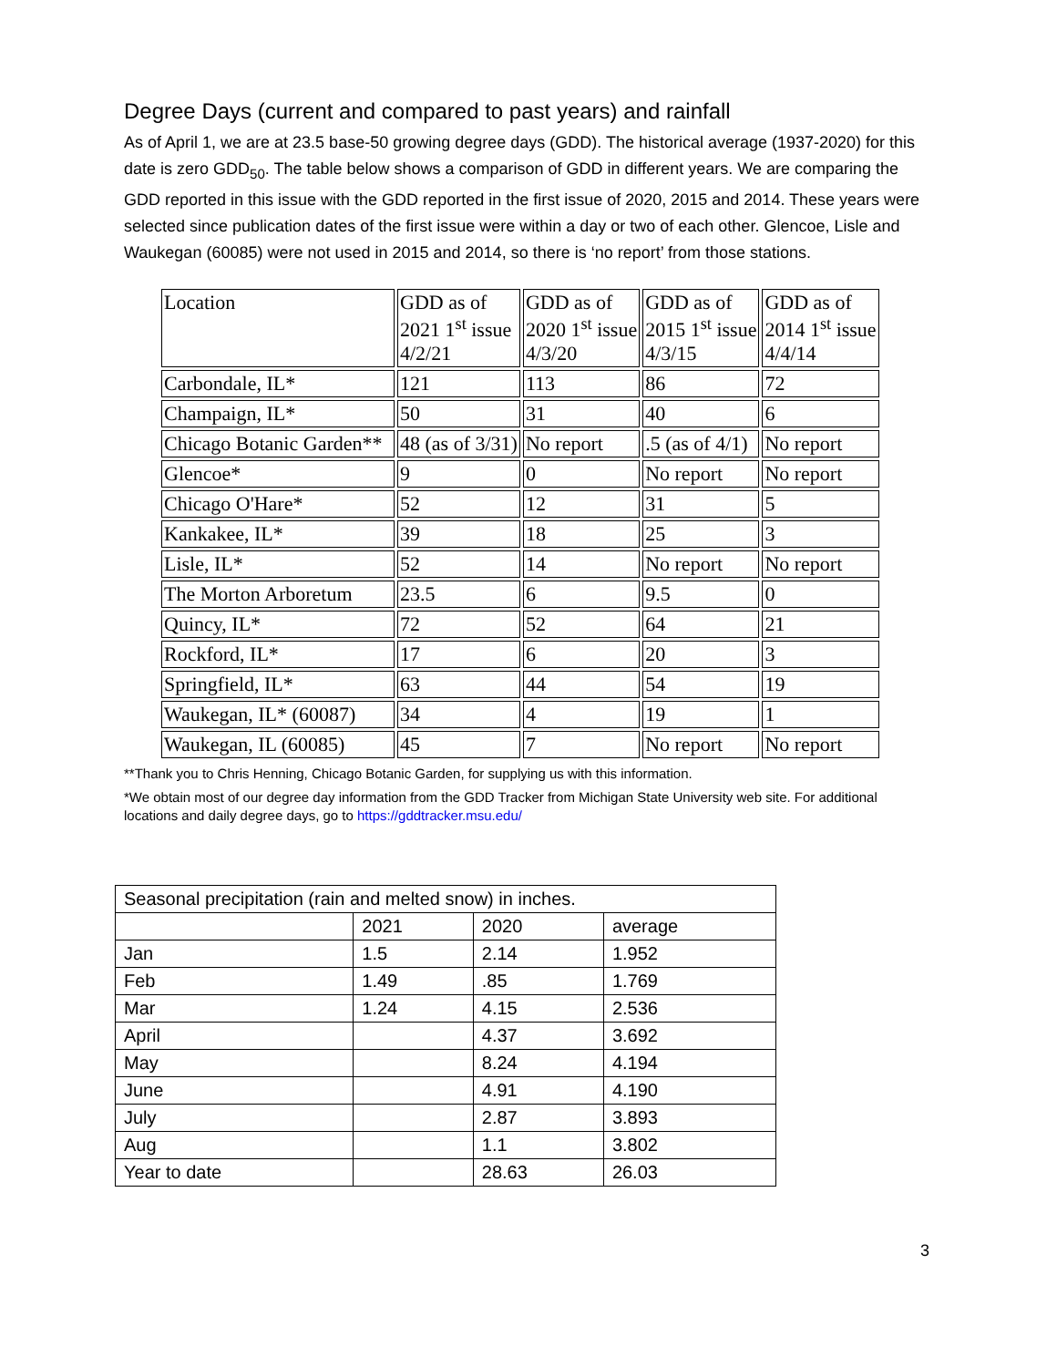Degree Days (current and compared to past years) and rainfall
As of April 1, we are at 23.5 base-50 growing degree days (GDD). The historical average (1937-2020) for this date is zero GDD<sub>50</sub>. The table below shows a comparison of GDD in different years. We are comparing the GDD reported in this issue with the GDD reported in the first issue of 2020, 2015 and 2014. These years were selected since publication dates of the first issue were within a day or two of each other. Glencoe, Lisle and Waukegan (60085) were not used in 2015 and 2014, so there is ‘no report’ from those stations.
| Location | GDD as of 2021 1<sup>st</sup> issue 4/2/21 | GDD as of 2020 1<sup>st</sup> issue 4/3/20 | GDD as of 2015 1<sup>st</sup> issue 4/3/15 | GDD as of 2014 1<sup>st</sup> issue 4/4/14 |
| Carbondale, IL* | 121 | 113 | 86 | 72 |
| Champaign, IL* | 50 | 31 | 40 | 6 |
| Chicago Botanic Garden** | 48 (as of 3/31) | No report | .5 (as of 4/1) | No report |
| Glencoe* | 9 | 0 | No report | No report |
| Chicago O'Hare* | 52 | 12 | 31 | 5 |
| Kankakee, IL* | 39 | 18 | 25 | 3 |
| Lisle, IL* | 52 | 14 | No report | No report |
| The Morton Arboretum | 23.5 | 6 | 9.5 | 0 |
| Quincy, IL* | 72 | 52 | 64 | 21 |
| Rockford, IL* | 17 | 6 | 20 | 3 |
| Springfield, IL* | 63 | 44 | 54 | 19 |
| Waukegan, IL* (60087) | 34 | 4 | 19 | 1 |
| Waukegan, IL (60085) | 45 | 7 | No report | No report |
**Thank you to Chris Henning, Chicago Botanic Garden, for supplying us with this information.
*We obtain most of our degree day information from the GDD Tracker from Michigan State University web site. For additional locations and daily degree days, go to https://gddtracker.msu.edu/
| Seasonal precipitation (rain and melted snow) in inches. | | | |
| | 2021 | 2020 | average |
| Jan | 1.5 | 2.14 | 1.952 |
| Feb | 1.49 | .85 | 1.769 |
| Mar | 1.24 | 4.15 | 2.536 |
| April | | 4.37 | 3.692 |
| May | | 8.24 | 4.194 |
| June | | 4.91 | 4.190 |
| July | | 2.87 | 3.893 |
| Aug | | 1.1 | 3.802 |
| Year to date | | 28.63 | 26.03 |
3